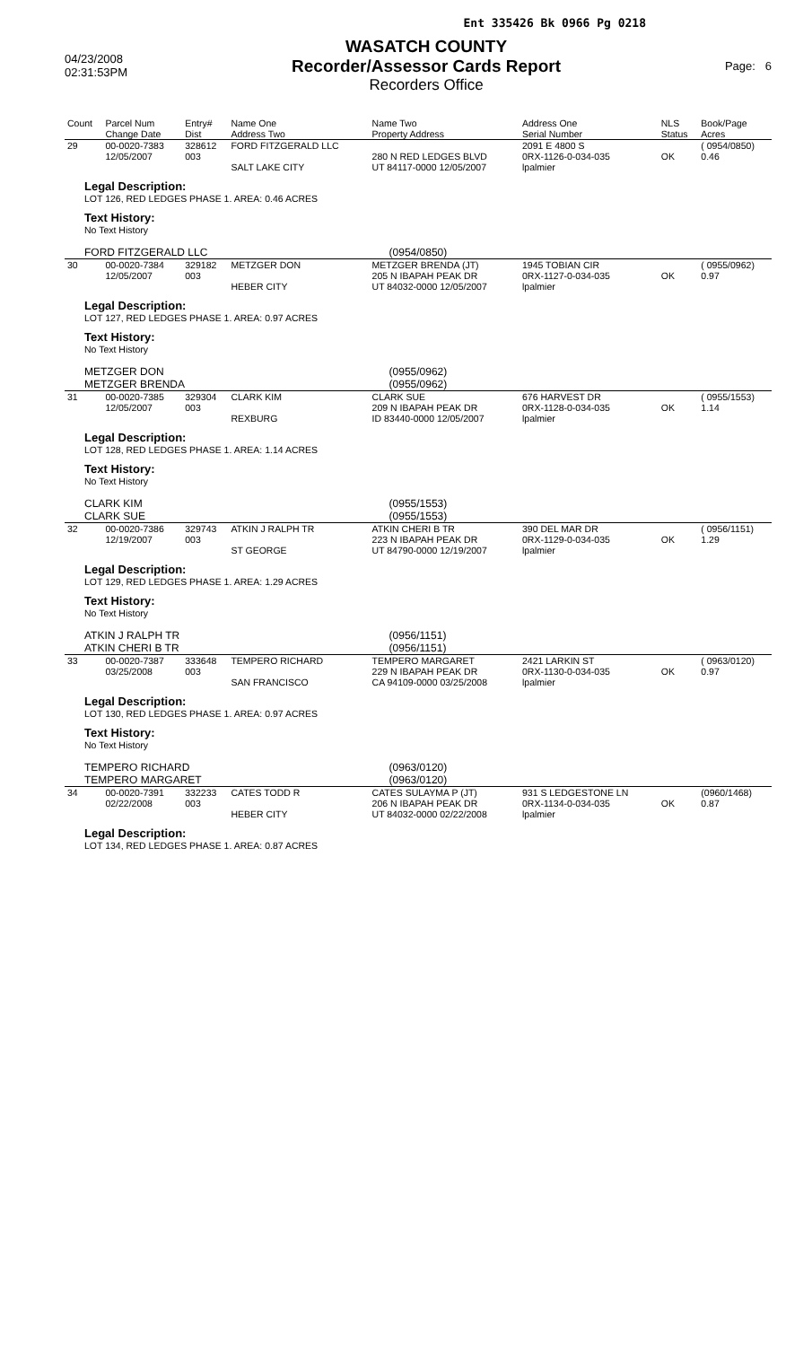Ent 335426 Bk 0966 Pg 0218
04/23/2008
02:31:53PM
WASATCH COUNTY
Recorder/Assessor Cards Report
Recorders Office
Page: 6
| Count | Parcel Num Change Date | Entry# Dist | Name One Address Two | Name Two Property Address | Address One Serial Number | NLS Status | Book/Page Acres |
| --- | --- | --- | --- | --- | --- | --- | --- |
| 29 | 00-0020-7383 12/05/2007 | 328612 003 | FORD FITZGERALD LLC SALT LAKE CITY | 280 N RED LEDGES BLVD UT 84117-0000 12/05/2007 | 2091 E 4800 S 0RX-1126-0-034-035 lpalmier | OK | ( 0954/0850) 0.46 |
| Legal Description: | | | | | | | |
| LOT 126, RED LEDGES PHASE 1. AREA: 0.46 ACRES | | | | | | | |
| Text History: | | | | | | | |
| No Text History | | | | | | | |
| FORD FITZGERALD LLC | | | | (0954/0850) | | | |
| 30 | 00-0020-7384 12/05/2007 | 329182 003 | METZGER DON HEBER CITY | METZGER BRENDA (JT) 205 N IBAPAH PEAK DR UT 84032-0000 12/05/2007 | 1945 TOBIAN CIR 0RX-1127-0-034-035 lpalmier | OK | ( 0955/0962) 0.97 |
| Legal Description: | | | | | | | |
| LOT 127, RED LEDGES PHASE 1. AREA: 0.97 ACRES | | | | | | | |
| Text History: | | | | | | | |
| No Text History | | | | | | | |
| METZGER DON METZGER BRENDA | | | | (0955/0962) (0955/0962) | | | |
| 31 | 00-0020-7385 12/05/2007 | 329304 003 | CLARK KIM REXBURG | CLARK SUE 209 N IBAPAH PEAK DR ID 83440-0000 12/05/2007 | 676 HARVEST DR 0RX-1128-0-034-035 lpalmier | OK | ( 0955/1553) 1.14 |
| Legal Description: | | | | | | | |
| LOT 128, RED LEDGES PHASE 1. AREA: 1.14 ACRES | | | | | | | |
| Text History: | | | | | | | |
| No Text History | | | | | | | |
| CLARK KIM CLARK SUE | | | | (0955/1553) (0955/1553) | | | |
| 32 | 00-0020-7386 12/19/2007 | 329743 003 | ATKIN J RALPH TR ST GEORGE | ATKIN CHERI B TR 223 N IBAPAH PEAK DR UT 84790-0000 12/19/2007 | 390 DEL MAR DR 0RX-1129-0-034-035 lpalmier | OK | ( 0956/1151) 1.29 |
| Legal Description: | | | | | | | |
| LOT 129, RED LEDGES PHASE 1. AREA: 1.29 ACRES | | | | | | | |
| Text History: | | | | | | | |
| No Text History | | | | | | | |
| ATKIN J RALPH TR ATKIN CHERI B TR | | | | (0956/1151) (0956/1151) | | | |
| 33 | 00-0020-7387 03/25/2008 | 333648 003 | TEMPERO RICHARD SAN FRANCISCO | TEMPERO MARGARET 229 N IBAPAH PEAK DR CA 94109-0000 03/25/2008 | 2421 LARKIN ST 0RX-1130-0-034-035 lpalmier | OK | ( 0963/0120) 0.97 |
| Legal Description: | | | | | | | |
| LOT 130, RED LEDGES PHASE 1. AREA: 0.97 ACRES | | | | | | | |
| Text History: | | | | | | | |
| No Text History | | | | | | | |
| TEMPERO RICHARD TEMPERO MARGARET | | | | (0963/0120) (0963/0120) | | | |
| 34 | 00-0020-7391 02/22/2008 | 332233 003 | CATES TODD R HEBER CITY | CATES SULAYMA P (JT) 206 N IBAPAH PEAK DR UT 84032-0000 02/22/2008 | 931 S LEDGESTONE LN 0RX-1134-0-034-035 lpalmier | OK | (0960/1468) 0.87 |
| Legal Description: | | | | | | | |
| LOT 134, RED LEDGES PHASE 1. AREA: 0.87 ACRES | | | | | | | |